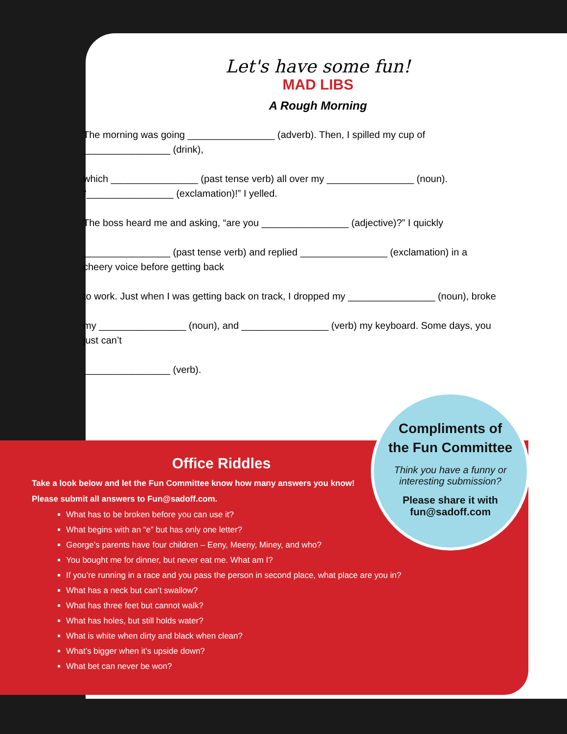Let's have some fun!
MAD LIBS
A Rough Morning
The morning was going ________________ (adverb). Then, I spilled my cup of ________________ (drink),
which ________________ (past tense verb) all over my ________________ (noun). “________________ (exclamation)!” I yelled.
The boss heard me and asking, “are you ________________ (adjective)?” I quickly
________________ (past tense verb) and replied ________________ (exclamation) in a cheery voice before getting back
to work. Just when I was getting back on track, I dropped my ________________ (noun), broke
my ________________ (noun), and ________________ (verb) my keyboard. Some days, you just can’t
________________ (verb).
Compliments of
the Fun Committee
Think you have a funny or interesting submission?
Please share it with
fun@sadoff.com
Office Riddles
Take a look below and let the Fun Committee know how many answers you know!
Please submit all answers to Fun@sadoff.com.
What has to be broken before you can use it?
What begins with an “e” but has only one letter?
George’s parents have four children – Eeny, Meeny, Miney, and who?
You bought me for dinner, but never eat me. What am I?
If you’re running in a race and you pass the person in second place, what place are you in?
What has a neck but can’t swallow?
What has three feet but cannot walk?
What has holes, but still holds water?
What is white when dirty and black when clean?
What’s bigger when it’s upside down?
What bet can never be won?